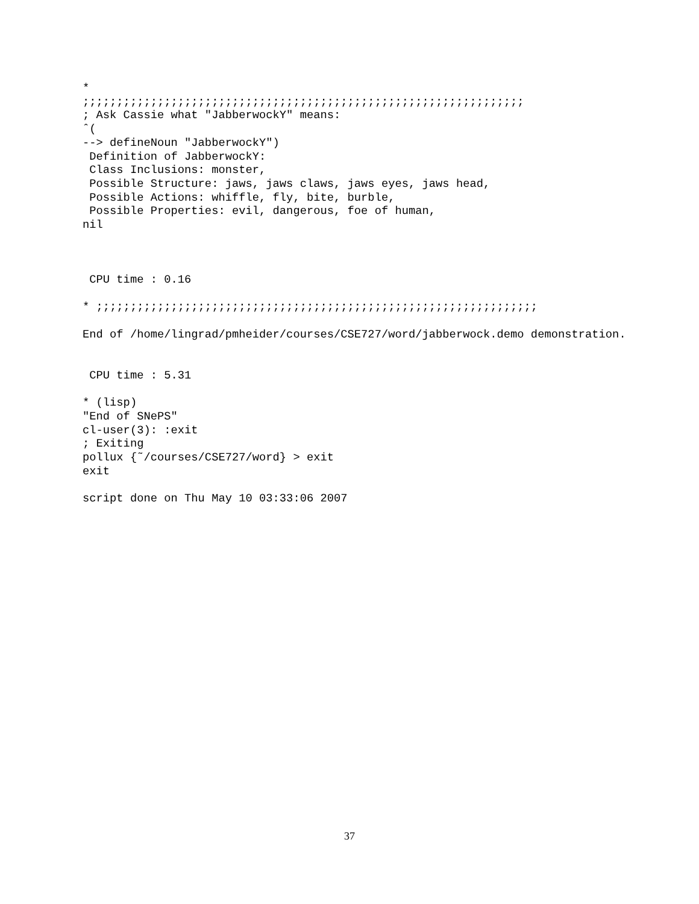*
;;;;;;;;;;;;;;;;;;;;;;;;;;;;;;;;;;;;;;;;;;;;;;;;;;;;;;;;;;;;;;;;;
; Ask Cassie what "JabberwockY" means:
ˆ(
--> defineNoun "JabberwockY")
 Definition of JabberwockY:
 Class Inclusions: monster,
 Possible Structure: jaws, jaws claws, jaws eyes, jaws head,
 Possible Actions: whiffle, fly, bite, burble,
 Possible Properties: evil, dangerous, foe of human,
nil



 CPU time : 0.16

* ;;;;;;;;;;;;;;;;;;;;;;;;;;;;;;;;;;;;;;;;;;;;;;;;;;;;;;;;;;;;;;;;;

End of /home/lingrad/pmheider/courses/CSE727/word/jabberwock.demo demonstration.


 CPU time : 5.31

* (lisp)
"End of SNePS"
cl-user(3): :exit
; Exiting
pollux {˜/courses/CSE727/word} > exit
exit

script done on Thu May 10 03:33:06 2007
37